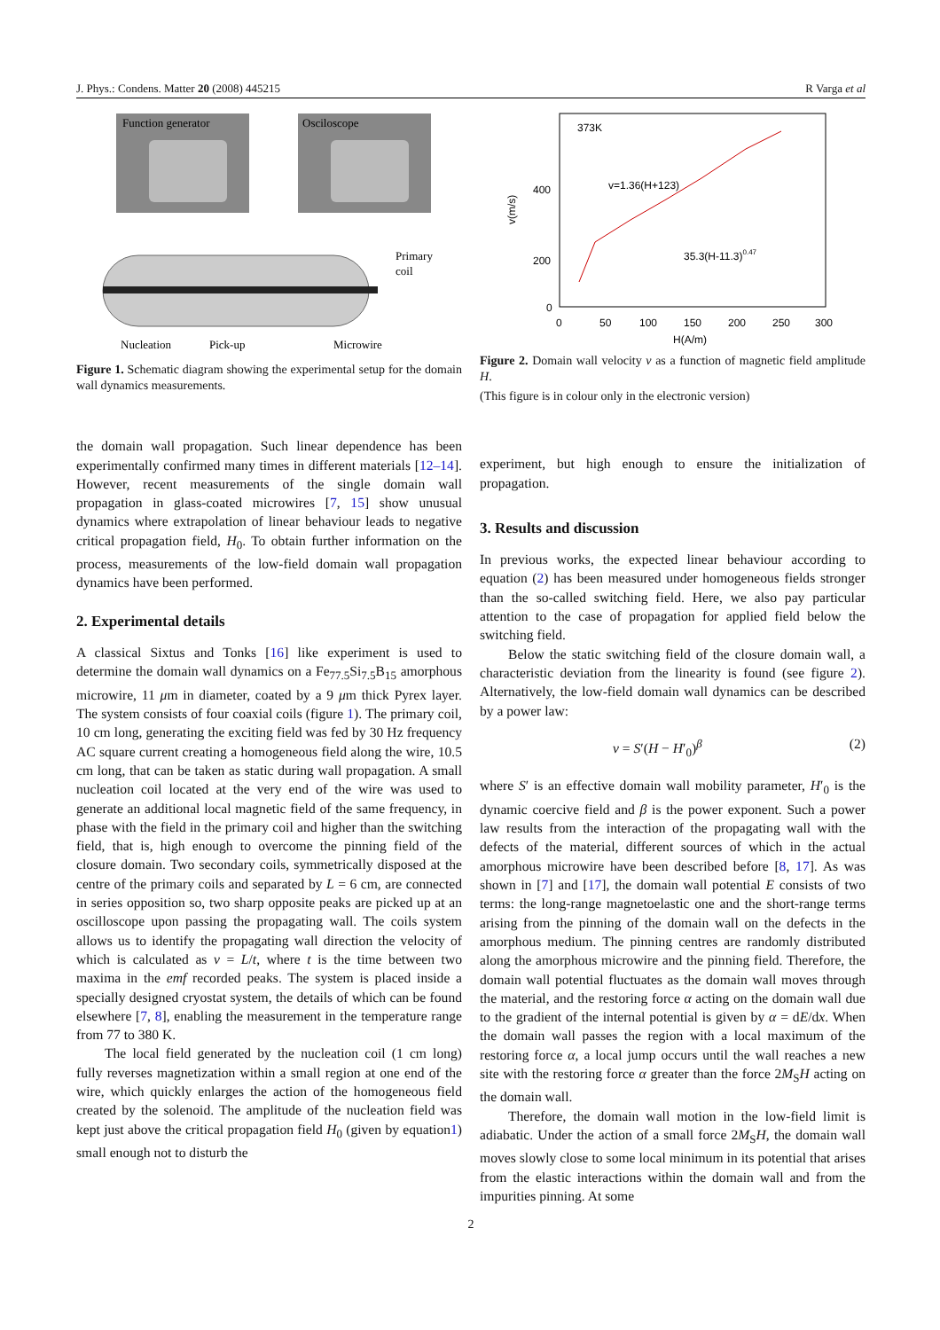J. Phys.: Condens. Matter 20 (2008) 445215 R Varga et al
Function generator
Osciloscope
Primary
coil
Nucleation
Pick-up
Microwire
Figure 1. Schematic diagram showing the experimental setup for the domain wall dynamics measurements.
373K
v=1.36(H+123)
35.3(H-11.3)0.47
400
200
0
0
50
100
150
200
250
300
H(A/m)
v(m/s)
Figure 2. Domain wall velocity v as a function of magnetic field amplitude H.
(This figure is in colour only in the electronic version)
the domain wall propagation. Such linear dependence has been experimentally confirmed many times in different materials [12–14]. However, recent measurements of the single domain wall propagation in glass-coated microwires [7, 15] show unusual dynamics where extrapolation of linear behaviour leads to negative critical propagation field, H<sub>0</sub>. To obtain further information on the process, measurements of the low-field domain wall propagation dynamics have been performed.
2. Experimental details
A classical Sixtus and Tonks [16] like experiment is used to determine the domain wall dynamics on a Fe<sub>77.5</sub>Si<sub>7.5</sub>B<sub>15</sub> amorphous microwire, 11 μm in diameter, coated by a 9 μm thick Pyrex layer. The system consists of four coaxial coils (figure 1). The primary coil, 10 cm long, generating the exciting field was fed by 30 Hz frequency AC square current creating a homogeneous field along the wire, 10.5 cm long, that can be taken as static during wall propagation. A small nucleation coil located at the very end of the wire was used to generate an additional local magnetic field of the same frequency, in phase with the field in the primary coil and higher than the switching field, that is, high enough to overcome the pinning field of the closure domain. Two secondary coils, symmetrically disposed at the centre of the primary coils and separated by L = 6 cm, are connected in series opposition so, two sharp opposite peaks are picked up at an oscilloscope upon passing the propagating wall. The coils system allows us to identify the propagating wall direction the velocity of which is calculated as v = L/t, where t is the time between two maxima in the emf recorded peaks. The system is placed inside a specially designed cryostat system, the details of which can be found elsewhere [7, 8], enabling the measurement in the temperature range from 77 to 380 K.
The local field generated by the nucleation coil (1 cm long) fully reverses magnetization within a small region at one end of the wire, which quickly enlarges the action of the homogeneous field created by the solenoid. The amplitude of the nucleation field was kept just above the critical propagation field H<sub>0</sub> (given by equation1) small enough not to disturb the
experiment, but high enough to ensure the initialization of propagation.
3. Results and discussion
In previous works, the expected linear behaviour according to equation (2) has been measured under homogeneous fields stronger than the so-called switching field. Here, we also pay particular attention to the case of propagation for applied field below the switching field.
Below the static switching field of the closure domain wall, a characteristic deviation from the linearity is found (see figure 2). Alternatively, the low-field domain wall dynamics can be described by a power law:
v = S′(H − H′<sub>0</sub>)<sup>β</sup> (2)
where S′ is an effective domain wall mobility parameter, H′<sub>0</sub> is the dynamic coercive field and β is the power exponent. Such a power law results from the interaction of the propagating wall with the defects of the material, different sources of which in the actual amorphous microwire have been described before [8, 17]. As was shown in [7] and [17], the domain wall potential E consists of two terms: the long-range magnetoelastic one and the short-range terms arising from the pinning of the domain wall on the defects in the amorphous medium. The pinning centres are randomly distributed along the amorphous microwire and the pinning field. Therefore, the domain wall potential fluctuates as the domain wall moves through the material, and the restoring force α acting on the domain wall due to the gradient of the internal potential is given by α = dE/dx. When the domain wall passes the region with a local maximum of the restoring force α, a local jump occurs until the wall reaches a new site with the restoring force α greater than the force 2M<sub>S</sub>H acting on the domain wall.
Therefore, the domain wall motion in the low-field limit is adiabatic. Under the action of a small force 2M<sub>S</sub>H, the domain wall moves slowly close to some local minimum in its potential that arises from the elastic interactions within the domain wall and from the impurities pinning. At some
2